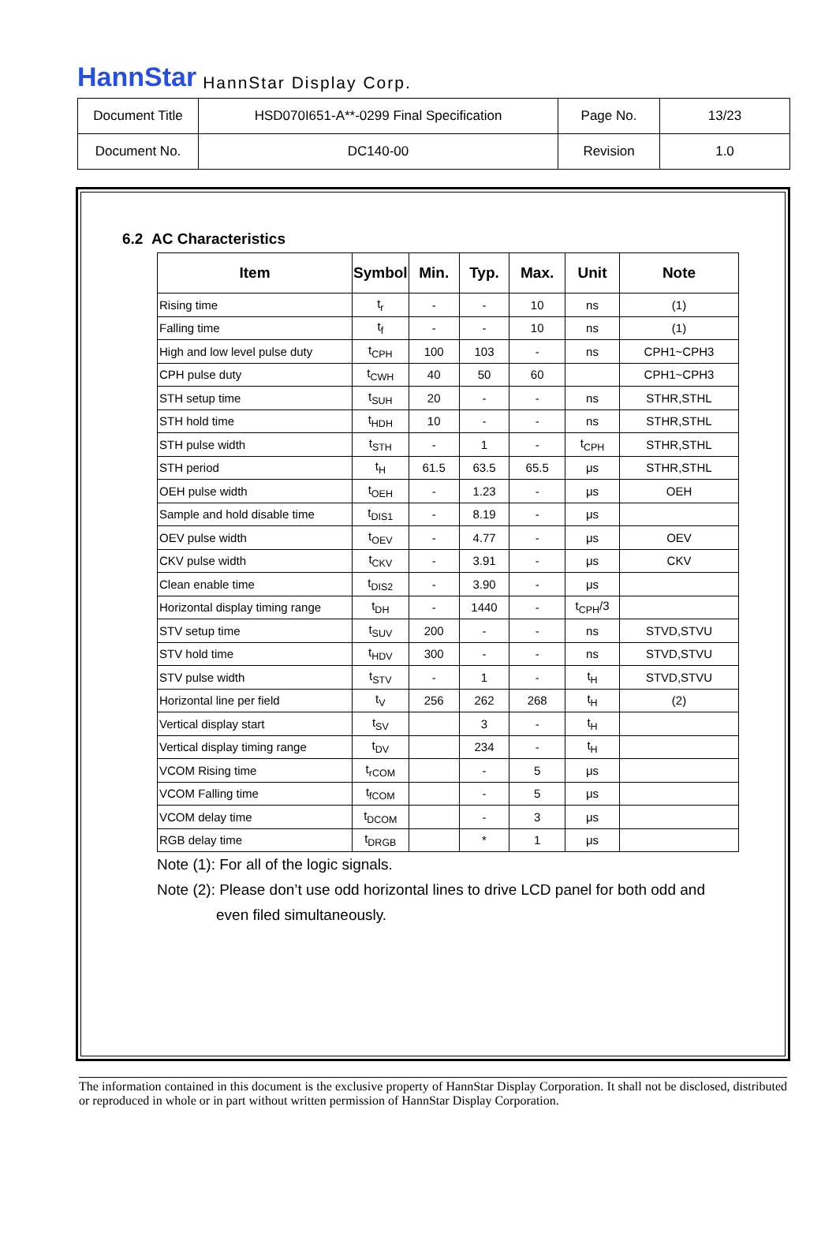HannStar HannStar Display Corp.
| Document Title | HSD070I651-A**-0299 Final Specification | Page No. | 13/23 |
| Document No. | DC140-00 | Revision | 1.0 |
6.2 AC Characteristics
| Item | Symbol | Min. | Typ. | Max. | Unit | Note |
| --- | --- | --- | --- | --- | --- | --- |
| Rising time | t<sub>r</sub> | - | - | 10 | ns | (1) |
| Falling time | t<sub>f</sub> | - | - | 10 | ns | (1) |
| High and low level pulse duty | t<sub>CPH</sub> | 100 | 103 | - | ns | CPH1~CPH3 |
| CPH pulse duty | t<sub>CWH</sub> | 40 | 50 | 60 | | CPH1~CPH3 |
| STH setup time | t<sub>SUH</sub> | 20 | - | - | ns | STHR,STHL |
| STH hold time | t<sub>HDH</sub> | 10 | - | - | ns | STHR,STHL |
| STH pulse width | t<sub>STH</sub> | - | 1 | - | t<sub>CPH</sub> | STHR,STHL |
| STH period | t<sub>H</sub> | 61.5 | 63.5 | 65.5 | μs | STHR,STHL |
| OEH pulse width | t<sub>OEH</sub> | - | 1.23 | - | μs | OEH |
| Sample and hold disable time | t<sub>DIS1</sub> | - | 8.19 | - | μs | |
| OEV pulse width | t<sub>OEV</sub> | - | 4.77 | - | μs | OEV |
| CKV pulse width | t<sub>CKV</sub> | - | 3.91 | - | μs | CKV |
| Clean enable time | t<sub>DIS2</sub> | - | 3.90 | - | μs | |
| Horizontal display timing range | t<sub>DH</sub> | - | 1440 | - | t<sub>CPH</sub>/3 | |
| STV setup time | t<sub>SUV</sub> | 200 | - | - | ns | STVD,STVU |
| STV hold time | t<sub>HDV</sub> | 300 | - | - | ns | STVD,STVU |
| STV pulse width | t<sub>STV</sub> | - | 1 | - | t<sub>H</sub> | STVD,STVU |
| Horizontal line per field | t<sub>V</sub> | 256 | 262 | 268 | t<sub>H</sub> | (2) |
| Vertical display start | t<sub>SV</sub> | | 3 | - | t<sub>H</sub> | |
| Vertical display timing range | t<sub>DV</sub> | | 234 | - | t<sub>H</sub> | |
| VCOM Rising time | t<sub>rCOM</sub> | | - | 5 | μs | |
| VCOM Falling time | t<sub>fCOM</sub> | | - | 5 | μs | |
| VCOM delay time | t<sub>DCOM</sub> | | - | 3 | μs | |
| RGB delay time | t<sub>DRGB</sub> | | * | 1 | μs | |
Note (1): For all of the logic signals.
Note (2): Please don’t use odd horizontal lines to drive LCD panel for both odd and
even filed simultaneously.
The information contained in this document is the exclusive property of HannStar Display Corporation. It shall not be disclosed, distributed or reproduced in whole or in part without written permission of HannStar Display Corporation.